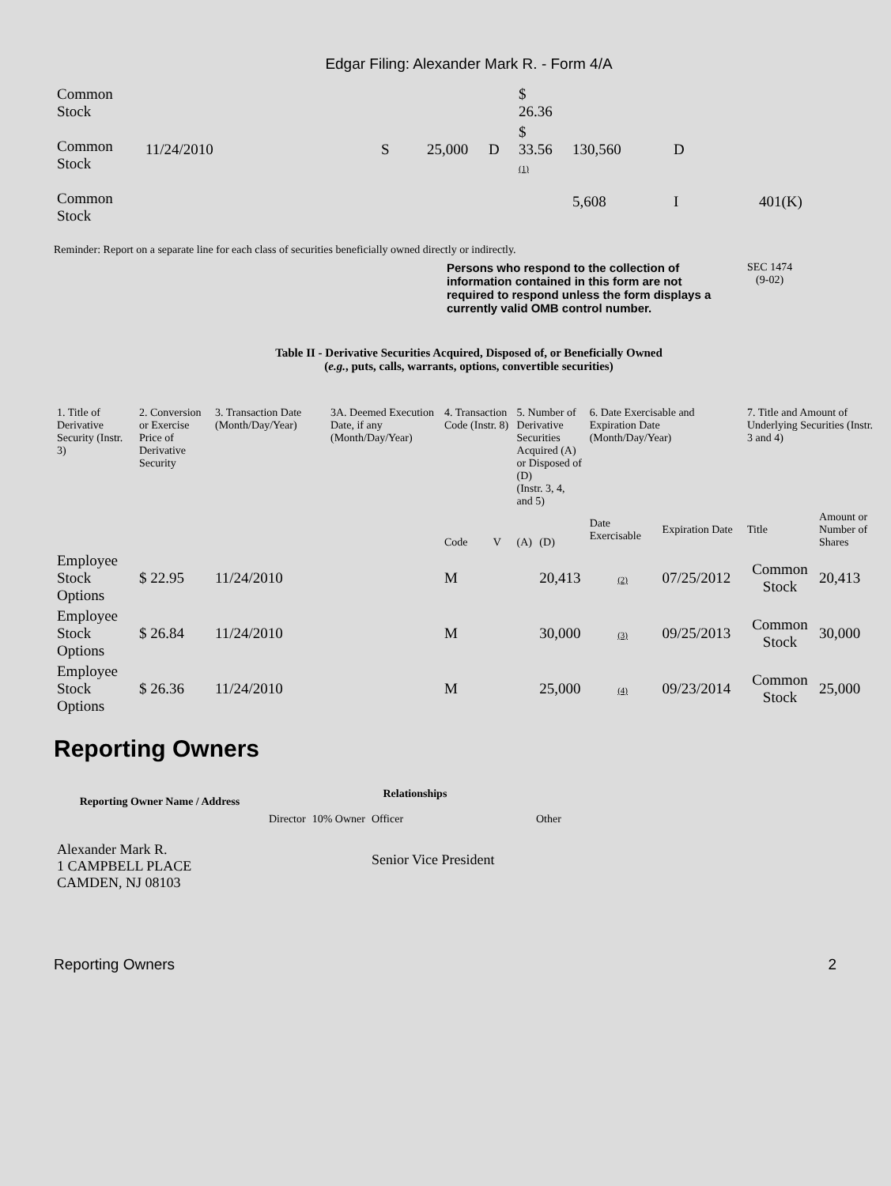Edgar Filing: Alexander Mark R. - Form 4/A
| Common Stock | | | | | $ 26.36 | | | |
| Common Stock | 11/24/2010 | S | 25,000 | D | $ 33.56 (1) | 130,560 | D | |
| Common Stock | | | | | | 5,608 | I | 401(K) |
Reminder: Report on a separate line for each class of securities beneficially owned directly or indirectly.
Persons who respond to the collection of information contained in this form are not required to respond unless the form displays a currently valid OMB control number.
SEC 1474
(9-02)
Table II - Derivative Securities Acquired, Disposed of, or Beneficially Owned
(e.g., puts, calls, warrants, options, convertible securities)
| 1. Title of Derivative Security (Instr. 3) | 2. Conversion or Exercise Price of Derivative Security | 3. Transaction Date (Month/Day/Year) | 3A. Deemed Execution Date, if any (Month/Day/Year) | 4. Transaction Code (Instr. 8) | | 5. Number of Derivative Securities Acquired (A) or Disposed of (D) (Instr. 3, 4, and 5) | | 6. Date Exercisable and Expiration Date (Month/Day/Year) | | 7. Title and Amount of Underlying Securities (Instr. 3 and 4) | |
| --- | --- | --- | --- | --- | --- | --- | --- | --- | --- | --- | --- |
| | | | | Code | V | (A) | (D) | Date Exercisable | Expiration Date | Title | Amount or Number of Shares |
| Employee Stock Options | $ 22.95 | 11/24/2010 | | M | | | 20,413 | (2) | 07/25/2012 | Common Stock | 20,413 |
| Employee Stock Options | $ 26.84 | 11/24/2010 | | M | | | 30,000 | (3) | 09/25/2013 | Common Stock | 30,000 |
| Employee Stock Options | $ 26.36 | 11/24/2010 | | M | | | 25,000 | (4) | 09/23/2014 | Common Stock | 25,000 |
Reporting Owners
| Reporting Owner Name / Address | Relationships | | | |
| --- | --- | --- | --- | --- |
| | Director | 10% Owner | Officer | Other |
| Alexander Mark R. 1 CAMPBELL PLACE CAMDEN, NJ 08103 | | | Senior Vice President | |
Reporting Owners 2